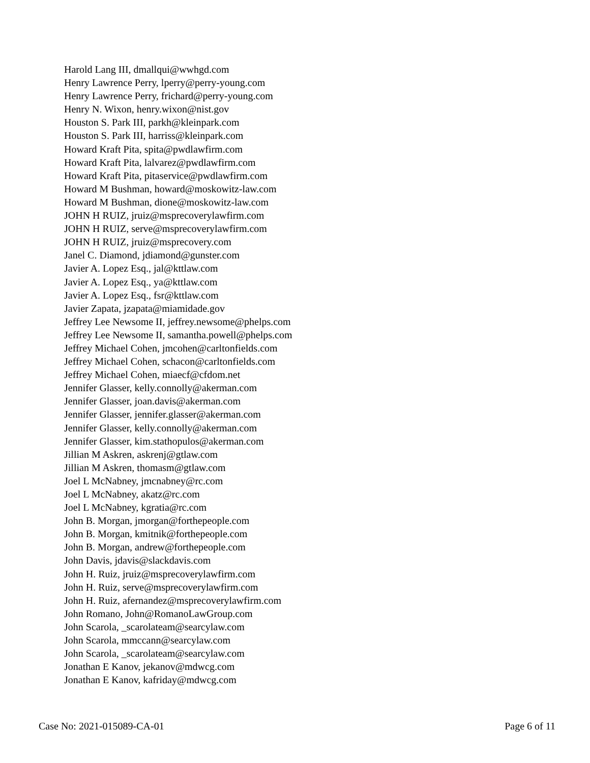Harold Lang III, dmallqui@wwhgd.com
Henry Lawrence Perry, lperry@perry-young.com
Henry Lawrence Perry, frichard@perry-young.com
Henry N. Wixon, henry.wixon@nist.gov
Houston S. Park III, parkh@kleinpark.com
Houston S. Park III, harriss@kleinpark.com
Howard Kraft Pita, spita@pwdlawfirm.com
Howard Kraft Pita, lalvarez@pwdlawfirm.com
Howard Kraft Pita, pitaservice@pwdlawfirm.com
Howard M Bushman, howard@moskowitz-law.com
Howard M Bushman, dione@moskowitz-law.com
JOHN H RUIZ, jruiz@msprecoverylawfirm.com
JOHN H RUIZ, serve@msprecoverylawfirm.com
JOHN H RUIZ, jruiz@msprecovery.com
Janel C. Diamond, jdiamond@gunster.com
Javier A. Lopez Esq., jal@kttlaw.com
Javier A. Lopez Esq., ya@kttlaw.com
Javier A. Lopez Esq., fsr@kttlaw.com
Javier Zapata, jzapata@miamidade.gov
Jeffrey Lee Newsome II, jeffrey.newsome@phelps.com
Jeffrey Lee Newsome II, samantha.powell@phelps.com
Jeffrey Michael Cohen, jmcohen@carltonfields.com
Jeffrey Michael Cohen, schacon@carltonfields.com
Jeffrey Michael Cohen, miaecf@cfdom.net
Jennifer Glasser, kelly.connolly@akerman.com
Jennifer Glasser, joan.davis@akerman.com
Jennifer Glasser, jennifer.glasser@akerman.com
Jennifer Glasser, kelly.connolly@akerman.com
Jennifer Glasser, kim.stathopulos@akerman.com
Jillian M Askren, askrenj@gtlaw.com
Jillian M Askren, thomasm@gtlaw.com
Joel L McNabney, jmcnabney@rc.com
Joel L McNabney, akatz@rc.com
Joel L McNabney, kgratia@rc.com
John B. Morgan, jmorgan@forthepeople.com
John B. Morgan, kmitnik@forthepeople.com
John B. Morgan, andrew@forthepeople.com
John Davis, jdavis@slackdavis.com
John H. Ruiz, jruiz@msprecoverylawfirm.com
John H. Ruiz, serve@msprecoverylawfirm.com
John H. Ruiz, afernandez@msprecoverylawfirm.com
John Romano, John@RomanoLawGroup.com
John Scarola, _scarolateam@searcylaw.com
John Scarola, mmccann@searcylaw.com
John Scarola, _scarolateam@searcylaw.com
Jonathan E Kanov, jekanov@mdwcg.com
Jonathan E Kanov, kafriday@mdwcg.com
Case No: 2021-015089-CA-01 Page 6 of 11